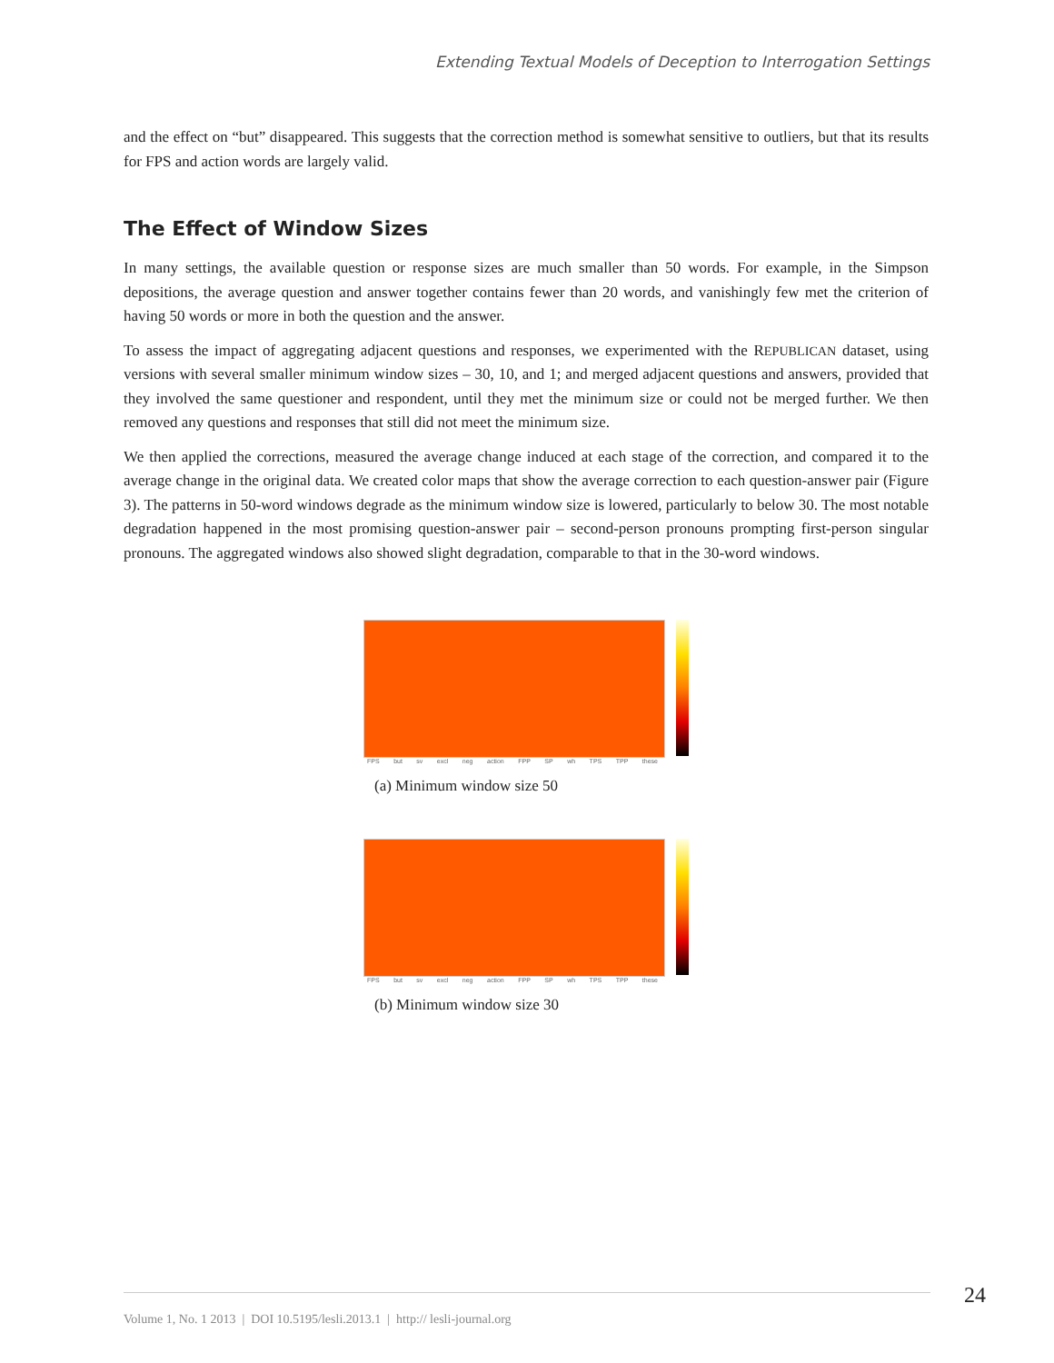Extending Textual Models of Deception to Interrogation Settings
and the effect on “but” disappeared. This suggests that the correction method is somewhat sensitive to outliers, but that its results for FPS and action words are largely valid.
The Effect of Window Sizes
In many settings, the available question or response sizes are much smaller than 50 words. For example, in the Simpson depositions, the average question and answer together contains fewer than 20 words, and vanishingly few met the criterion of having 50 words or more in both the question and the answer.
To assess the impact of aggregating adjacent questions and responses, we experimented with the REPUBLICAN dataset, using versions with several smaller minimum window sizes – 30, 10, and 1; and merged adjacent questions and answers, provided that they involved the same questioner and respondent, until they met the minimum size or could not be merged further. We then removed any questions and responses that still did not meet the minimum size.
We then applied the corrections, measured the average change induced at each stage of the correction, and compared it to the average change in the original data. We created color maps that show the average correction to each question-answer pair (Figure 3). The patterns in 50-word windows degrade as the minimum window size is lowered, particularly to below 30. The most notable degradation happened in the most promising question-answer pair – second-person pronouns prompting first-person singular pronouns. The aggregated windows also showed slight degradation, comparable to that in the 30-word windows.
FPS but sv excl neg action FPP SP wh TPS TPP these
(a) Minimum window size 50
FPS but sv excl neg action FPP SP wh TPS TPP these
(b) Minimum window size 30
24
Volume 1, No. 1 2013 | DOI 10.5195/lesli.2013.1 | http:// lesli-journal.org